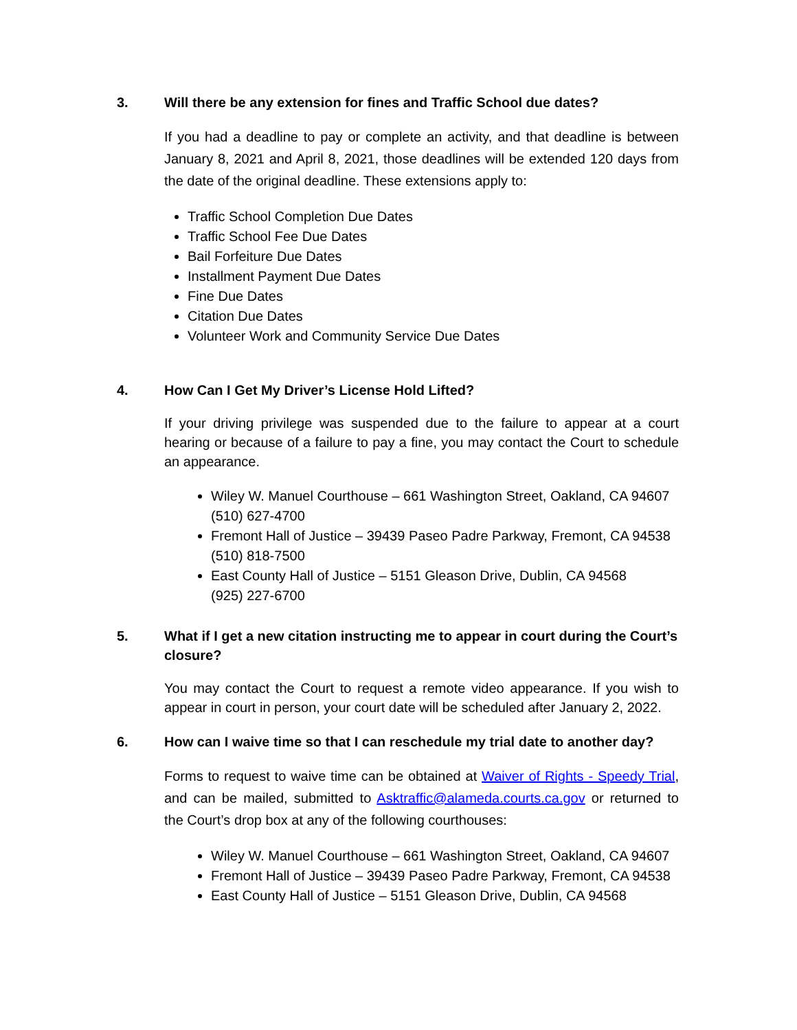3. Will there be any extension for fines and Traffic School due dates?
If you had a deadline to pay or complete an activity, and that deadline is between January 8, 2021 and April 8, 2021, those deadlines will be extended 120 days from the date of the original deadline. These extensions apply to:
Traffic School Completion Due Dates
Traffic School Fee Due Dates
Bail Forfeiture Due Dates
Installment Payment Due Dates
Fine Due Dates
Citation Due Dates
Volunteer Work and Community Service Due Dates
4. How Can I Get My Driver’s License Hold Lifted?
If your driving privilege was suspended due to the failure to appear at a court hearing or because of a failure to pay a fine, you may contact the Court to schedule an appearance.
Wiley W. Manuel Courthouse – 661 Washington Street, Oakland, CA 94607 (510) 627-4700
Fremont Hall of Justice – 39439 Paseo Padre Parkway, Fremont, CA 94538 (510) 818-7500
East County Hall of Justice – 5151 Gleason Drive, Dublin, CA 94568
(925) 227-6700
5. What if I get a new citation instructing me to appear in court during the Court’s closure?
You may contact the Court to request a remote video appearance. If you wish to appear in court in person, your court date will be scheduled after January 2, 2022.
6. How can I waive time so that I can reschedule my trial date to another day?
Forms to request to waive time can be obtained at Waiver of Rights - Speedy Trial, and can be mailed, submitted to Asktraffic@alameda.courts.ca.gov or returned to the Court’s drop box at any of the following courthouses:
Wiley W. Manuel Courthouse – 661 Washington Street, Oakland, CA 94607
Fremont Hall of Justice – 39439 Paseo Padre Parkway, Fremont, CA 94538
East County Hall of Justice – 5151 Gleason Drive, Dublin, CA 94568